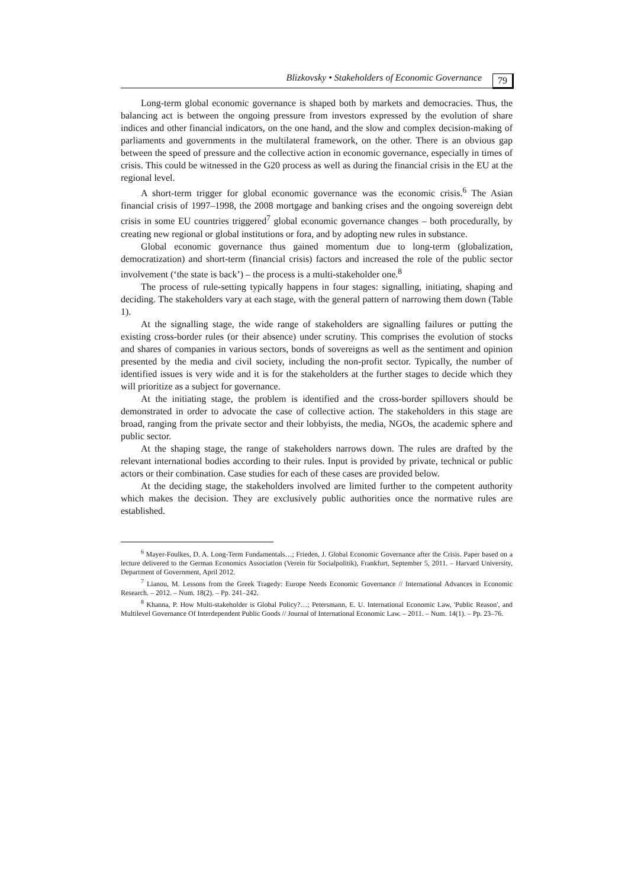Blizkovsky • Stakeholders of Economic Governance 79
Long-term global economic governance is shaped both by markets and democracies. Thus, the balancing act is between the ongoing pressure from investors expressed by the evolution of share indices and other financial indicators, on the one hand, and the slow and complex decision-making of parliaments and governments in the multilateral framework, on the other. There is an obvious gap between the speed of pressure and the collective action in economic governance, especially in times of crisis. This could be witnessed in the G20 process as well as during the financial crisis in the EU at the regional level.
A short-term trigger for global economic governance was the economic crisis.<sup>6</sup> The Asian financial crisis of 1997–1998, the 2008 mortgage and banking crises and the ongoing sovereign debt crisis in some EU countries triggered<sup>7</sup> global economic governance changes – both procedurally, by creating new regional or global institutions or fora, and by adopting new rules in substance.
Global economic governance thus gained momentum due to long-term (globalization, democratization) and short-term (financial crisis) factors and increased the role of the public sector involvement (‘the state is back’) – the process is a multi-stakeholder one.<sup>8</sup>
The process of rule-setting typically happens in four stages: signalling, initiating, shaping and deciding. The stakeholders vary at each stage, with the general pattern of narrowing them down (Table 1).
At the signalling stage, the wide range of stakeholders are signalling failures or putting the existing cross-border rules (or their absence) under scrutiny. This comprises the evolution of stocks and shares of companies in various sectors, bonds of sovereigns as well as the sentiment and opinion presented by the media and civil society, including the non-profit sector. Typically, the number of identified issues is very wide and it is for the stakeholders at the further stages to decide which they will prioritize as a subject for governance.
At the initiating stage, the problem is identified and the cross-border spillovers should be demonstrated in order to advocate the case of collective action. The stakeholders in this stage are broad, ranging from the private sector and their lobbyists, the media, NGOs, the academic sphere and public sector.
At the shaping stage, the range of stakeholders narrows down. The rules are drafted by the relevant international bodies according to their rules. Input is provided by private, technical or public actors or their combination. Case studies for each of these cases are provided below.
At the deciding stage, the stakeholders involved are limited further to the competent authority which makes the decision. They are exclusively public authorities once the normative rules are established.
<sup>6</sup> Mayer-Foulkes, D. A. Long-Term Fundamentals…; Frieden, J. Global Economic Governance after the Crisis. Paper based on a lecture delivered to the German Economics Association (Verein für Socialpolitik), Frankfurt, September 5, 2011. – Harvard University, Department of Government, April 2012.
<sup>7</sup> Lianou, M. Lessons from the Greek Tragedy: Europe Needs Economic Governance // International Advances in Economic Research. – 2012. – Num. 18(2). – Pp. 241–242.
<sup>8</sup> Khanna, P. How Multi-stakeholder is Global Policy?…; Petersmann, E. U. International Economic Law, 'Public Reason', and Multilevel Governance Of Interdependent Public Goods // Journal of International Economic Law. – 2011. – Num. 14(1). – Pp. 23–76.